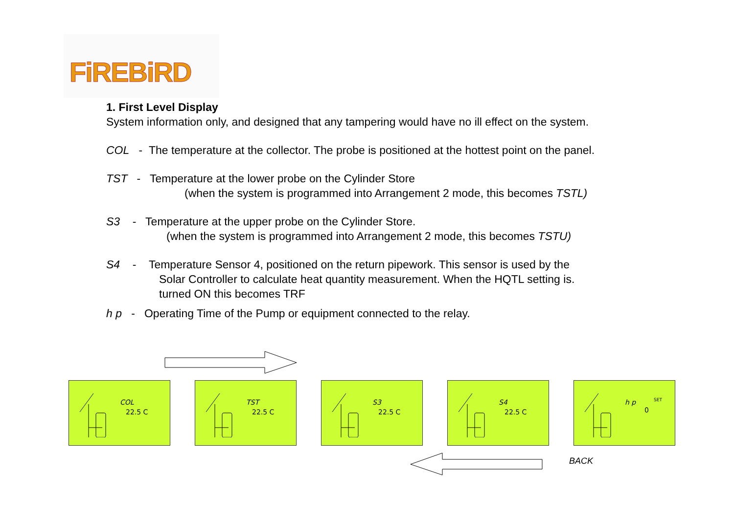FiREBiRD
1. First Level Display
System information only, and designed that any tampering would have no ill effect on the system.
COL - The temperature at the collector. The probe is positioned at the hottest point on the panel.
TST - Temperature at the lower probe on the Cylinder Store
(when the system is programmed into Arrangement 2 mode, this becomes TSTL)
S3 - Temperature at the upper probe on the Cylinder Store.
(when the system is programmed into Arrangement 2 mode, this becomes TSTU)
S4 - Temperature Sensor 4, positioned on the return pipework. This sensor is used by the
Solar Controller to calculate heat quantity measurement. When the HQTL setting is.
turned ON this becomes TRF
h p - Operating Time of the Pump or equipment connected to the relay.
COL
22.5 C
TST
22.5 C
S3
22.5 C
S4
22.5 C
h p
0
SET
BACK